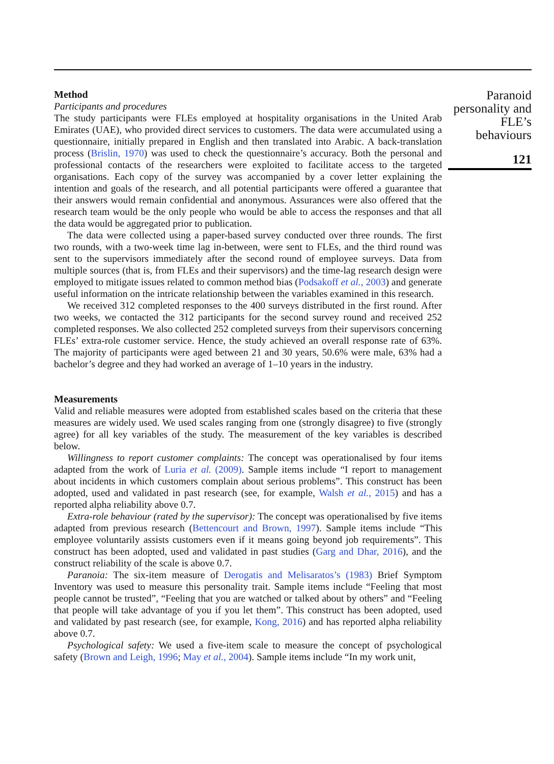Method
Participants and procedures
The study participants were FLEs employed at hospitality organisations in the United Arab Emirates (UAE), who provided direct services to customers. The data were accumulated using a questionnaire, initially prepared in English and then translated into Arabic. A back-translation process (Brislin, 1970) was used to check the questionnaire’s accuracy. Both the personal and professional contacts of the researchers were exploited to facilitate access to the targeted organisations. Each copy of the survey was accompanied by a cover letter explaining the intention and goals of the research, and all potential participants were offered a guarantee that their answers would remain confidential and anonymous. Assurances were also offered that the research team would be the only people who would be able to access the responses and that all the data would be aggregated prior to publication.
The data were collected using a paper-based survey conducted over three rounds. The first two rounds, with a two-week time lag in-between, were sent to FLEs, and the third round was sent to the supervisors immediately after the second round of employee surveys. Data from multiple sources (that is, from FLEs and their supervisors) and the time-lag research design were employed to mitigate issues related to common method bias (Podsakoff et al., 2003) and generate useful information on the intricate relationship between the variables examined in this research.
We received 312 completed responses to the 400 surveys distributed in the first round. After two weeks, we contacted the 312 participants for the second survey round and received 252 completed responses. We also collected 252 completed surveys from their supervisors concerning FLEs’ extra-role customer service. Hence, the study achieved an overall response rate of 63%. The majority of participants were aged between 21 and 30 years, 50.6% were male, 63% had a bachelor’s degree and they had worked an average of 1–10 years in the industry.
Measurements
Valid and reliable measures were adopted from established scales based on the criteria that these measures are widely used. We used scales ranging from one (strongly disagree) to five (strongly agree) for all key variables of the study. The measurement of the key variables is described below.
Willingness to report customer complaints: The concept was operationalised by four items adapted from the work of Luria et al. (2009). Sample items include “I report to management about incidents in which customers complain about serious problems”. This construct has been adopted, used and validated in past research (see, for example, Walsh et al., 2015) and has a reported alpha reliability above 0.7.
Extra-role behaviour (rated by the supervisor): The concept was operationalised by five items adapted from previous research (Bettencourt and Brown, 1997). Sample items include “This employee voluntarily assists customers even if it means going beyond job requirements”. This construct has been adopted, used and validated in past studies (Garg and Dhar, 2016), and the construct reliability of the scale is above 0.7.
Paranoia: The six-item measure of Derogatis and Melisaratos’s (1983) Brief Symptom Inventory was used to measure this personality trait. Sample items include “Feeling that most people cannot be trusted”, “Feeling that you are watched or talked about by others” and “Feeling that people will take advantage of you if you let them”. This construct has been adopted, used and validated by past research (see, for example, Kong, 2016) and has reported alpha reliability above 0.7.
Psychological safety: We used a five-item scale to measure the concept of psychological safety (Brown and Leigh, 1996; May et al., 2004). Sample items include “In my work unit,
Paranoid personality and FLE’s behaviours
121